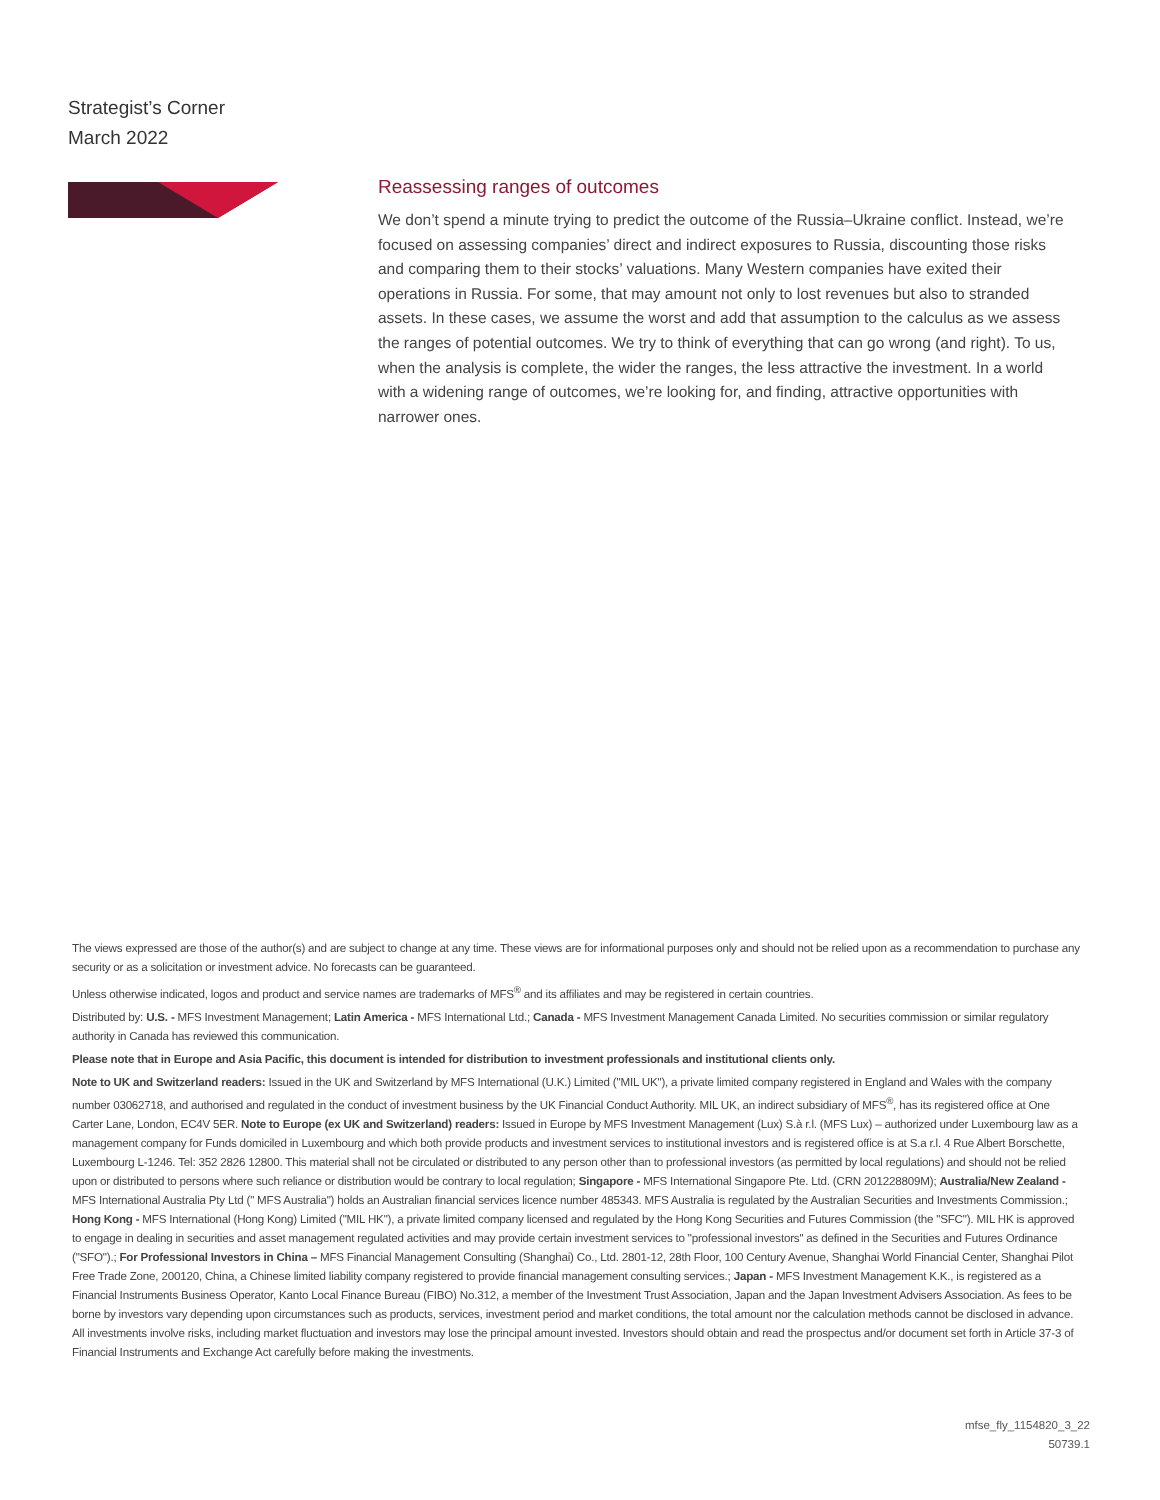Strategist’s Corner
March 2022
Reassessing ranges of outcomes
We don’t spend a minute trying to predict the outcome of the Russia–Ukraine conflict. Instead, we’re focused on assessing companies’ direct and indirect exposures to Russia, discounting those risks and comparing them to their stocks’ valuations. Many Western companies have exited their operations in Russia. For some, that may amount not only to lost revenues but also to stranded assets. In these cases, we assume the worst and add that assumption to the calculus as we assess the ranges of potential outcomes. We try to think of everything that can go wrong (and right). To us, when the analysis is complete, the wider the ranges, the less attractive the investment. In a world with a widening range of outcomes, we’re looking for, and finding, attractive opportunities with narrower ones.
The views expressed are those of the author(s) and are subject to change at any time. These views are for informational purposes only and should not be relied upon as a recommendation to purchase any security or as a solicitation or investment advice. No forecasts can be guaranteed.
Unless otherwise indicated, logos and product and service names are trademarks of MFS<sup>®</sup> and its affiliates and may be registered in certain countries.
Distributed by: U.S. - MFS Investment Management; Latin America - MFS International Ltd.; Canada - MFS Investment Management Canada Limited. No securities commission or similar regulatory authority in Canada has reviewed this communication.
Please note that in Europe and Asia Pacific, this document is intended for distribution to investment professionals and institutional clients only.
Note to UK and Switzerland readers: Issued in the UK and Switzerland by MFS International (U.K.) Limited ("MIL UK"), a private limited company registered in England and Wales with the company number 03062718, and authorised and regulated in the conduct of investment business by the UK Financial Conduct Authority. MIL UK, an indirect subsidiary of MFS<sup>®</sup>, has its registered office at One Carter Lane, London, EC4V 5ER. Note to Europe (ex UK and Switzerland) readers: Issued in Europe by MFS Investment Management (Lux) S.à r.l. (MFS Lux) – authorized under Luxembourg law as a management company for Funds domiciled in Luxembourg and which both provide products and investment services to institutional investors and is registered office is at S.a r.l. 4 Rue Albert Borschette, Luxembourg L-1246. Tel: 352 2826 12800. This material shall not be circulated or distributed to any person other than to professional investors (as permitted by local regulations) and should not be relied upon or distributed to persons where such reliance or distribution would be contrary to local regulation; Singapore - MFS International Singapore Pte. Ltd. (CRN 201228809M); Australia/New Zealand - MFS International Australia Pty Ltd (" MFS Australia") holds an Australian financial services licence number 485343. MFS Australia is regulated by the Australian Securities and Investments Commission.; Hong Kong - MFS International (Hong Kong) Limited ("MIL HK"), a private limited company licensed and regulated by the Hong Kong Securities and Futures Commission (the "SFC"). MIL HK is approved to engage in dealing in securities and asset management regulated activities and may provide certain investment services to "professional investors" as defined in the Securities and Futures Ordinance ("SFO").; For Professional Investors in China – MFS Financial Management Consulting (Shanghai) Co., Ltd. 2801-12, 28th Floor, 100 Century Avenue, Shanghai World Financial Center, Shanghai Pilot Free Trade Zone, 200120, China, a Chinese limited liability company registered to provide financial management consulting services.; Japan - MFS Investment Management K.K., is registered as a Financial Instruments Business Operator, Kanto Local Finance Bureau (FIBO) No.312, a member of the Investment Trust Association, Japan and the Japan Investment Advisers Association. As fees to be borne by investors vary depending upon circumstances such as products, services, investment period and market conditions, the total amount nor the calculation methods cannot be disclosed in advance. All investments involve risks, including market fluctuation and investors may lose the principal amount invested. Investors should obtain and read the prospectus and/or document set forth in Article 37-3 of Financial Instruments and Exchange Act carefully before making the investments.
mfse_fly_1154820_3_22
50739.1